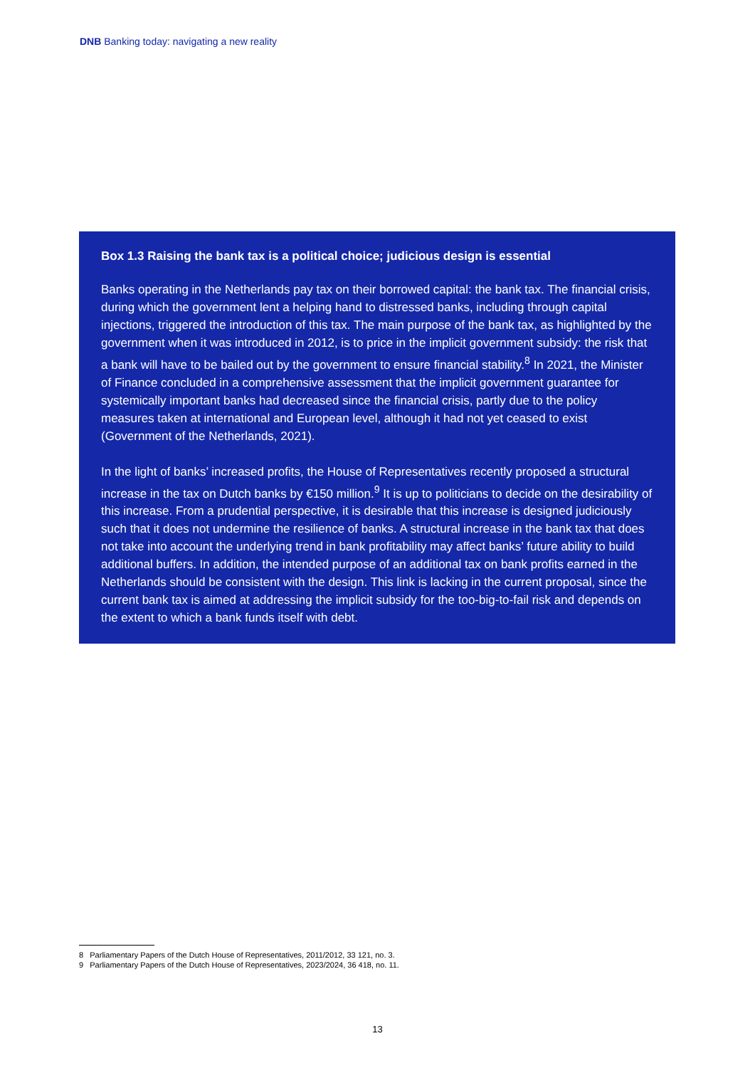DNB Banking today: navigating a new reality
Box 1.3 Raising the bank tax is a political choice; judicious design is essential
Banks operating in the Netherlands pay tax on their borrowed capital: the bank tax. The financial crisis, during which the government lent a helping hand to distressed banks, including through capital injections, triggered the introduction of this tax. The main purpose of the bank tax, as highlighted by the government when it was introduced in 2012, is to price in the implicit government subsidy: the risk that a bank will have to be bailed out by the government to ensure financial stability.<sup>8</sup> In 2021, the Minister of Finance concluded in a comprehensive assessment that the implicit government guarantee for systemically important banks had decreased since the financial crisis, partly due to the policy measures taken at international and European level, although it had not yet ceased to exist (Government of the Netherlands, 2021).
In the light of banks’ increased profits, the House of Representatives recently proposed a structural increase in the tax on Dutch banks by €150 million.<sup>9</sup> It is up to politicians to decide on the desirability of this increase. From a prudential perspective, it is desirable that this increase is designed judiciously such that it does not undermine the resilience of banks. A structural increase in the bank tax that does not take into account the underlying trend in bank profitability may affect banks’ future ability to build additional buffers. In addition, the intended purpose of an additional tax on bank profits earned in the Netherlands should be consistent with the design. This link is lacking in the current proposal, since the current bank tax is aimed at addressing the implicit subsidy for the too-big-to-fail risk and depends on the extent to which a bank funds itself with debt.
8 Parliamentary Papers of the Dutch House of Representatives, 2011/2012, 33 121, no. 3.
9 Parliamentary Papers of the Dutch House of Representatives, 2023/2024, 36 418, no. 11.
13